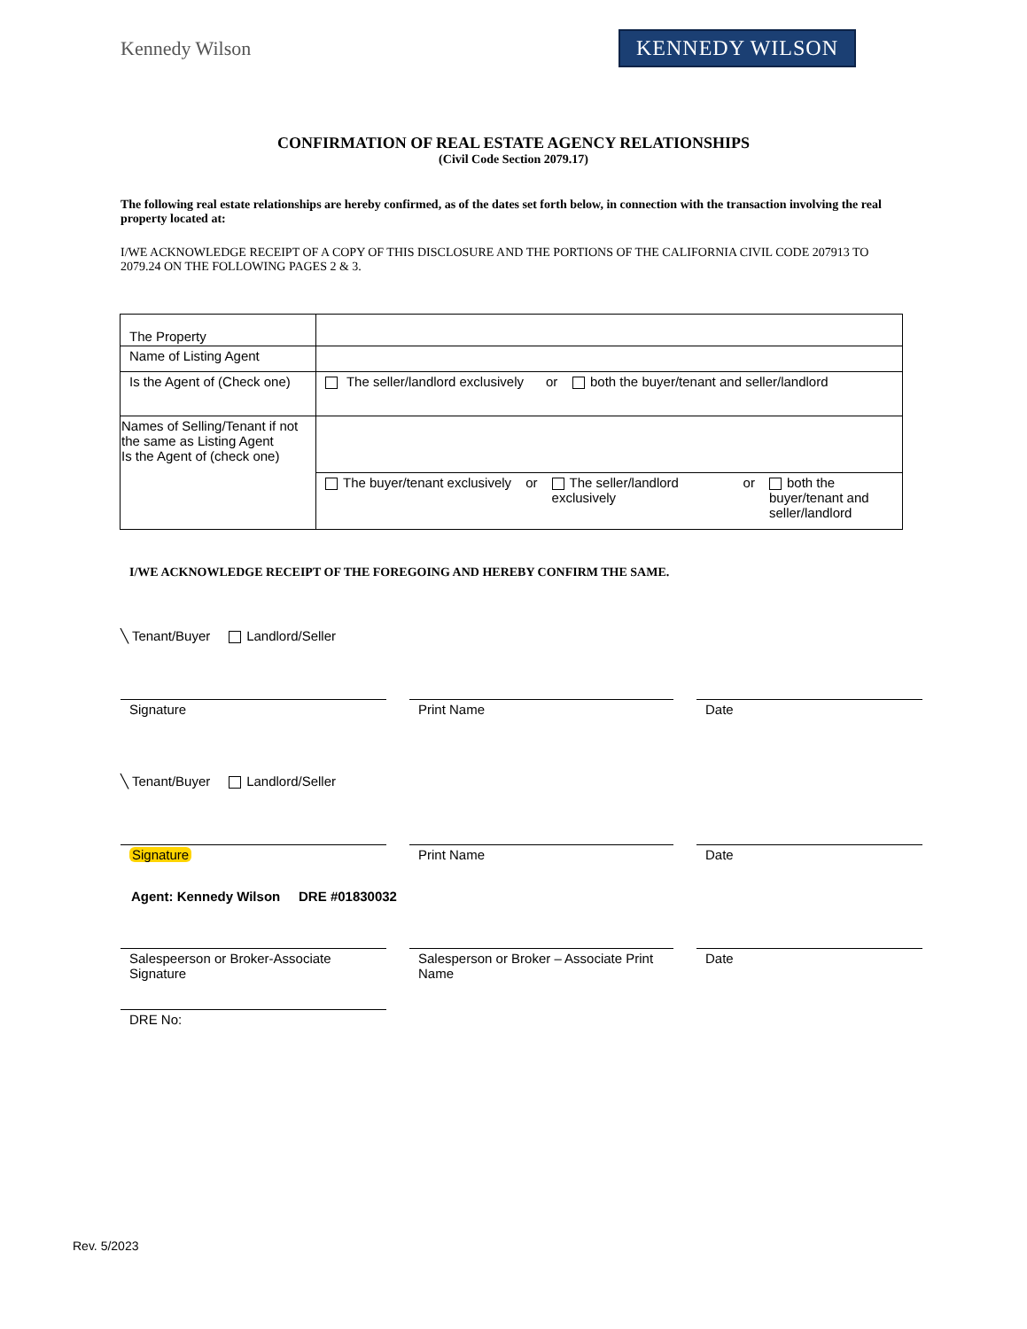Kennedy Wilson
KENNEDY WILSON
CONFIRMATION OF REAL ESTATE AGENCY RELATIONSHIPS
(Civil Code Section 2079.17)
The following real estate relationships are hereby confirmed, as of the dates set forth below, in connection with the transaction involving the real property located at:
I/WE ACKNOWLEDGE RECEIPT OF A COPY OF THIS DISCLOSURE AND THE PORTIONS OF THE CALIFORNIA CIVIL CODE 207913 TO 2079.24 ON THE FOLLOWING PAGES 2 & 3.
| The Property | |
| Name of Listing Agent | |
| Is the Agent of (Check one) | The seller/landlord exclusively or both the buyer/tenant and seller/landlord |
| Names of Selling/Tenant if not the same as Listing Agent Is the Agent of (check one) | |
| | The buyer/tenant exclusively or The seller/landlord exclusively or both the buyer/tenant and seller/landlord |
I/WE ACKNOWLEDGE RECEIPT OF THE FOREGOING AND HEREBY CONFIRM THE SAME.
╲ Tenant/Buyer Landlord/Seller
Signature Print Name Date
╲ Tenant/Buyer Landlord/Seller
Signature Print Name Date
Agent: Kennedy Wilson DRE #01830032
Salespeerson or Broker-Associate Signature
Salesperson or Broker – Associate Print Name
Date
DRE No:
Rev. 5/2023